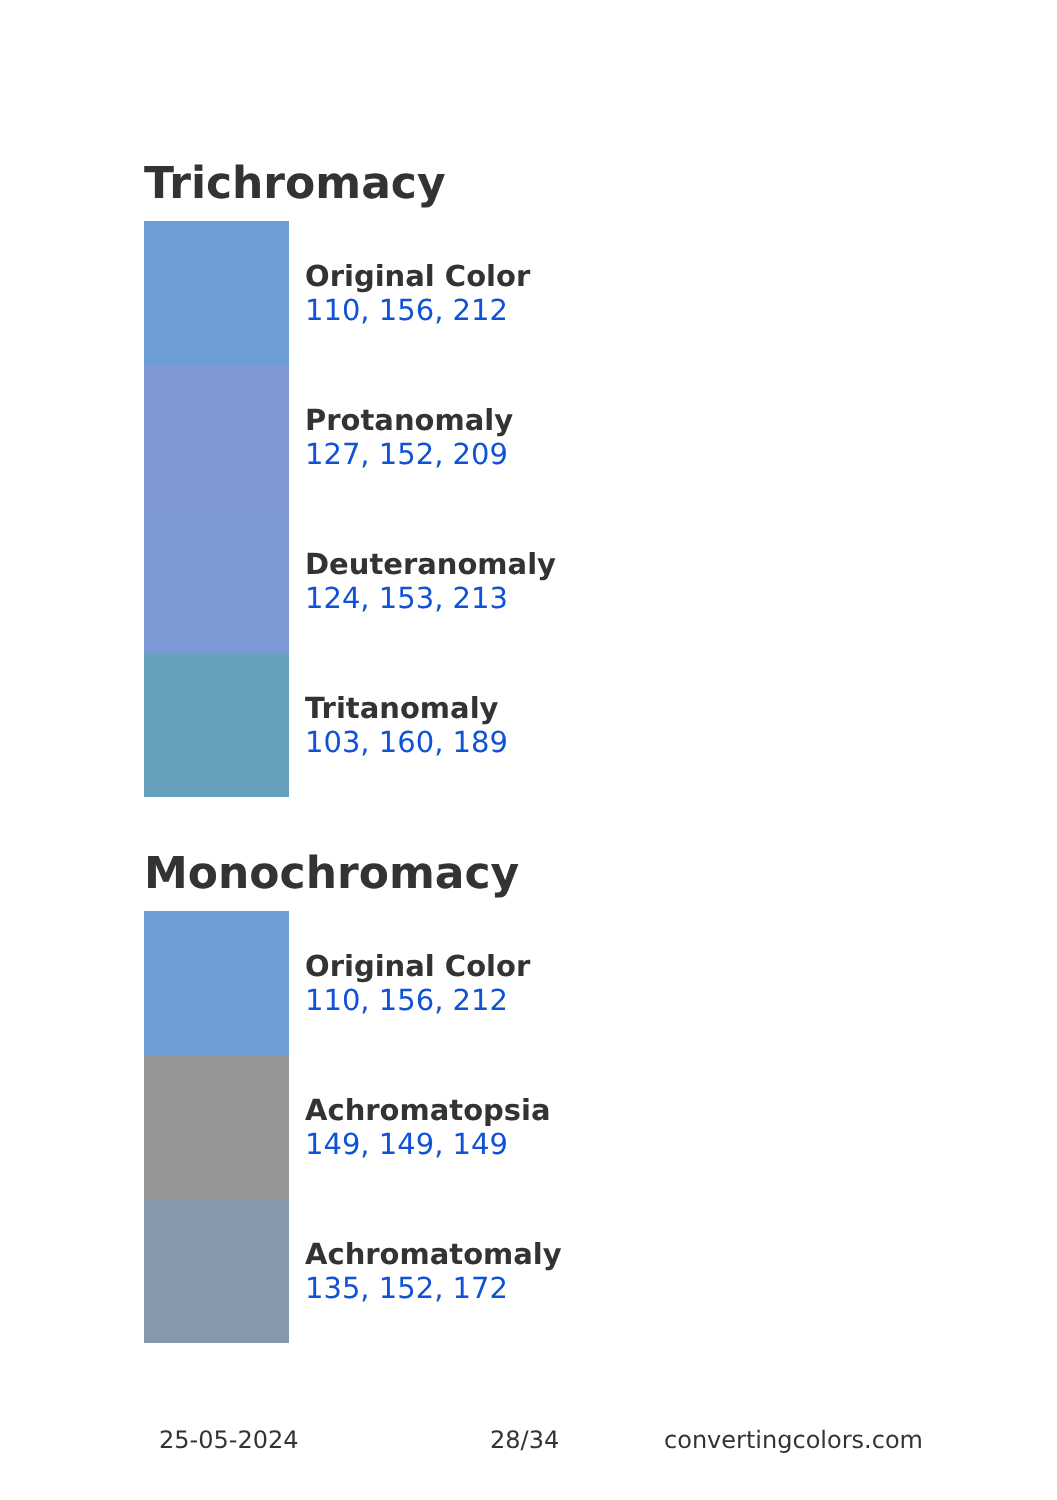Trichromacy
Original Color
110, 156, 212
Protanomaly
127, 152, 209
Deuteranomaly
124, 153, 213
Tritanomaly
103, 160, 189
Monochromacy
Original Color
110, 156, 212
Achromatopsia
149, 149, 149
Achromatomaly
135, 152, 172
25-05-2024 28/34 convertingcolors.com